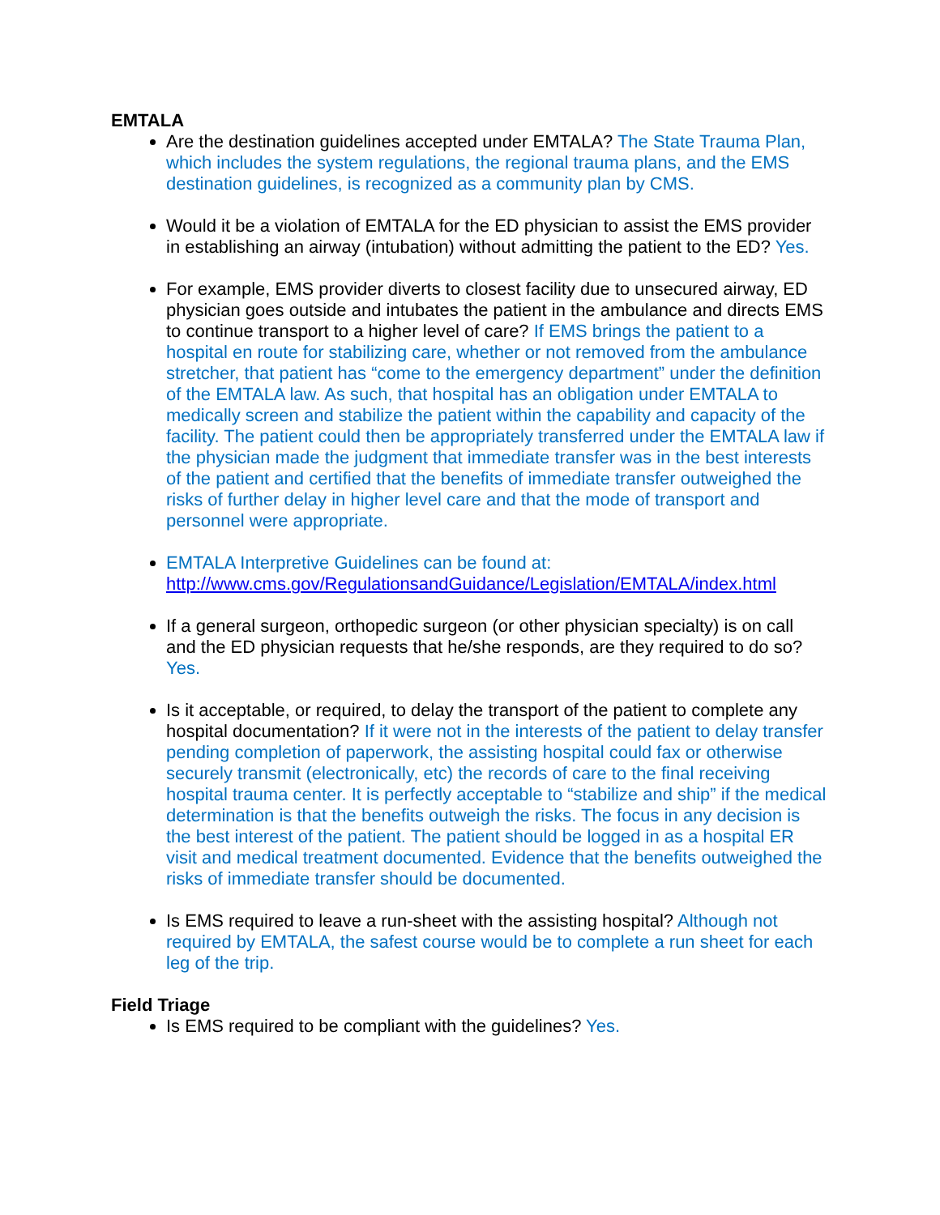EMTALA
Are the destination guidelines accepted under EMTALA? The State Trauma Plan, which includes the system regulations, the regional trauma plans, and the EMS destination guidelines, is recognized as a community plan by CMS.
Would it be a violation of EMTALA for the ED physician to assist the EMS provider in establishing an airway (intubation) without admitting the patient to the ED? Yes.
For example, EMS provider diverts to closest facility due to unsecured airway, ED physician goes outside and intubates the patient in the ambulance and directs EMS to continue transport to a higher level of care? If EMS brings the patient to a hospital en route for stabilizing care, whether or not removed from the ambulance stretcher, that patient has “come to the emergency department” under the definition of the EMTALA law. As such, that hospital has an obligation under EMTALA to medically screen and stabilize the patient within the capability and capacity of the facility. The patient could then be appropriately transferred under the EMTALA law if the physician made the judgment that immediate transfer was in the best interests of the patient and certified that the benefits of immediate transfer outweighed the risks of further delay in higher level care and that the mode of transport and personnel were appropriate.
EMTALA Interpretive Guidelines can be found at:
http://www.cms.gov/RegulationsandGuidance/Legislation/EMTALA/index.html
If a general surgeon, orthopedic surgeon (or other physician specialty) is on call and the ED physician requests that he/she responds, are they required to do so? Yes.
Is it acceptable, or required, to delay the transport of the patient to complete any hospital documentation? If it were not in the interests of the patient to delay transfer pending completion of paperwork, the assisting hospital could fax or otherwise securely transmit (electronically, etc) the records of care to the final receiving hospital trauma center. It is perfectly acceptable to “stabilize and ship” if the medical determination is that the benefits outweigh the risks. The focus in any decision is the best interest of the patient. The patient should be logged in as a hospital ER visit and medical treatment documented. Evidence that the benefits outweighed the risks of immediate transfer should be documented.
Is EMS required to leave a run-sheet with the assisting hospital? Although not required by EMTALA, the safest course would be to complete a run sheet for each leg of the trip.
Field Triage
Is EMS required to be compliant with the guidelines? Yes.